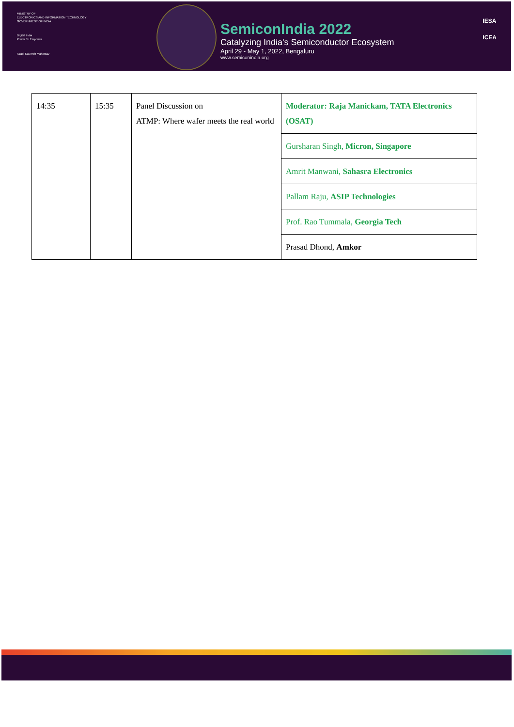MINISTRY OF
ELECTRONICS AND INFORMATION TECHNOLOGY
GOVERNMENT OF INDIA
Digital India
Power To Empower
Azadi Ka Amrit Mahotsav
SemiconIndia 2022
Catalyzing India's Semiconductor Ecosystem
April 29 - May 1, 2022, Bengaluru
www.semiconindia.org
IESA
ICEA
| 14:35 | 15:35 | Panel Discussion on ATMP: Where wafer meets the real world | Moderator: Raja Manickam, TATA Electronics (OSAT) |
| | | | Gursharan Singh, Micron, Singapore |
| | | | Amrit Manwani, Sahasra Electronics |
| | | | Pallam Raju, ASIP Technologies |
| | | | Prof. Rao Tummala, Georgia Tech |
| | | | Prasad Dhond, Amkor |